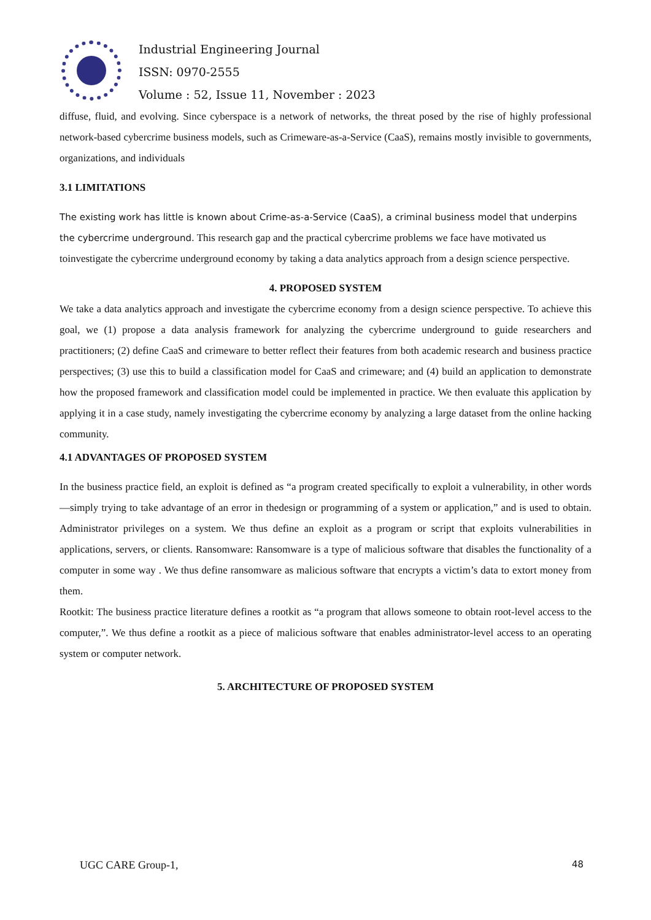Industrial Engineering Journal
ISSN: 0970-2555
Volume : 52, Issue 11, November : 2023
diffuse, fluid, and evolving. Since cyberspace is a network of networks, the threat posed by the rise of highly professional network-based cybercrime business models, such as Crimeware-as-a-Service (CaaS), remains mostly invisible to governments, organizations, and individuals
3.1 LIMITATIONS
The existing work has little is known about Crime-as-a-Service (CaaS), a criminal business model that underpins the cybercrime underground. This research gap and the practical cybercrime problems we face have motivated us toinvestigate the cybercrime underground economy by taking a data analytics approach from a design science perspective.
4. PROPOSED SYSTEM
We take a data analytics approach and investigate the cybercrime economy from a design science perspective. To achieve this goal, we (1) propose a data analysis framework for analyzing the cybercrime underground to guide researchers and practitioners; (2) define CaaS and crimeware to better reflect their features from both academic research and business practice perspectives; (3) use this to build a classification model for CaaS and crimeware; and (4) build an application to demonstrate how the proposed framework and classification model could be implemented in practice. We then evaluate this application by applying it in a case study, namely investigating the cybercrime economy by analyzing a large dataset from the online hacking community.
4.1 ADVANTAGES OF PROPOSED SYSTEM
In the business practice field, an exploit is defined as “a program created specifically to exploit a vulnerability, in other words—simply trying to take advantage of an error in thedesign or programming of a system or application,” and is used to obtain. Administrator privileges on a system. We thus define an exploit as a program or script that exploits vulnerabilities in applications, servers, or clients. Ransomware: Ransomware is a type of malicious software that disables the functionality of a computer in some way . We thus define ransomware as malicious software that encrypts a victim’s data to extort money from them.
Rootkit: The business practice literature defines a rootkit as “a program that allows someone to obtain root-level access to the computer,”. We thus define a rootkit as a piece of malicious software that enables administrator-level access to an operating system or computer network.
5. ARCHITECTURE OF PROPOSED SYSTEM
UGC CARE Group-1, 48